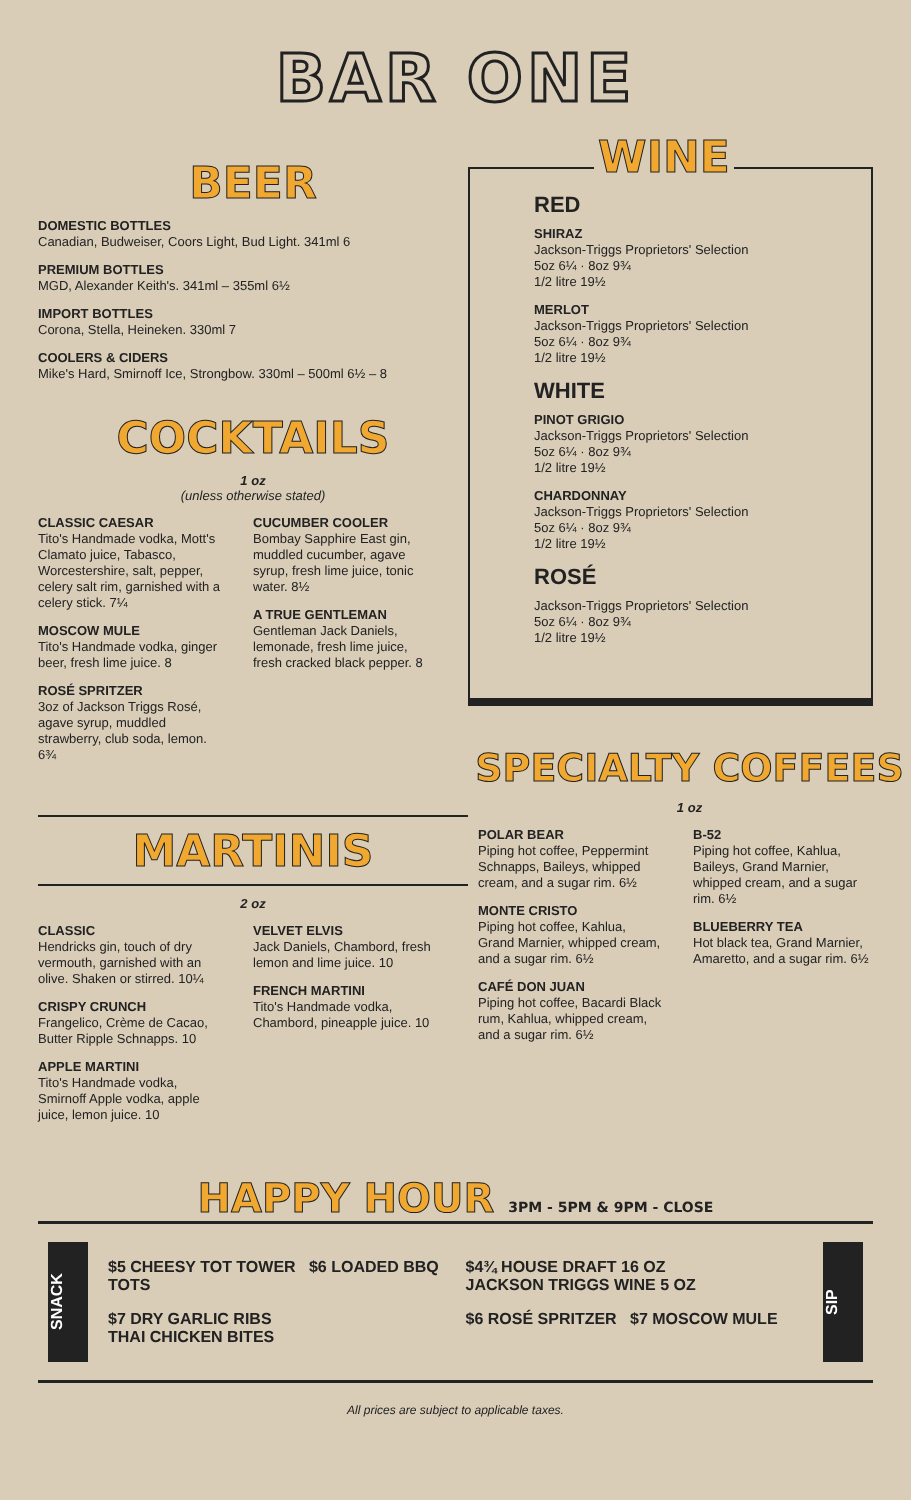BAR ONE
BEER
DOMESTIC BOTTLES
Canadian, Budweiser, Coors Light, Bud Light. 341ml 6
PREMIUM BOTTLES
MGD, Alexander Keith's. 341ml – 355ml 6½
IMPORT BOTTLES
Corona, Stella, Heineken. 330ml 7
COOLERS & CIDERS
Mike's Hard, Smirnoff Ice, Strongbow. 330ml – 500ml 6½ – 8
COCKTAILS
1 oz
(unless otherwise stated)
CLASSIC CAESAR
Tito's Handmade vodka, Mott's Clamato juice, Tabasco, Worcestershire, salt, pepper, celery salt rim, garnished with a celery stick. 7¼
MOSCOW MULE
Tito's Handmade vodka, ginger beer, fresh lime juice. 8
ROSÉ SPRITZER
3oz of Jackson Triggs Rosé, agave syrup, muddled strawberry, club soda, lemon. 6¾
CUCUMBER COOLER
Bombay Sapphire East gin, muddled cucumber, agave syrup, fresh lime juice, tonic water. 8½
A TRUE GENTLEMAN
Gentleman Jack Daniels, lemonade, fresh lime juice, fresh cracked black pepper. 8
MARTINIS
2 oz
CLASSIC
Hendricks gin, touch of dry vermouth, garnished with an olive. Shaken or stirred. 10¼
CRISPY CRUNCH
Frangelico, Crème de Cacao, Butter Ripple Schnapps. 10
APPLE MARTINI
Tito's Handmade vodka, Smirnoff Apple vodka, apple juice, lemon juice. 10
VELVET ELVIS
Jack Daniels, Chambord, fresh lemon and lime juice. 10
FRENCH MARTINI
Tito's Handmade vodka, Chambord, pineapple juice. 10
WINE
RED
SHIRAZ
Jackson-Triggs Proprietors' Selection
5oz 6¼ · 8oz 9¾
1/2 litre 19½
MERLOT
Jackson-Triggs Proprietors' Selection
5oz 6¼ · 8oz 9¾
1/2 litre 19½
WHITE
PINOT GRIGIO
Jackson-Triggs Proprietors' Selection
5oz 6¼ · 8oz 9¾
1/2 litre 19½
CHARDONNAY
Jackson-Triggs Proprietors' Selection
5oz 6¼ · 8oz 9¾
1/2 litre 19½
ROSÉ
Jackson-Triggs Proprietors' Selection
5oz 6¼ · 8oz 9¾
1/2 litre 19½
SPECIALTY COFFEES
1 oz
POLAR BEAR
Piping hot coffee, Peppermint Schnapps, Baileys, whipped cream, and a sugar rim. 6½
MONTE CRISTO
Piping hot coffee, Kahlua, Grand Marnier, whipped cream, and a sugar rim. 6½
CAFÉ DON JUAN
Piping hot coffee, Bacardi Black rum, Kahlua, whipped cream, and a sugar rim. 6½
B-52
Piping hot coffee, Kahlua, Baileys, Grand Marnier, whipped cream, and a sugar rim. 6½
BLUEBERRY TEA
Hot black tea, Grand Marnier, Amaretto, and a sugar rim. 6½
HAPPY HOUR 3PM - 5PM & 9PM - CLOSE
SNACK
$5 CHEESY TOT TOWER $6 LOADED BBQ TOTS
$7 DRY GARLIC RIBS
THAI CHICKEN BITES
$4¾ HOUSE DRAFT 16 OZ
JACKSON TRIGGS WINE 5 OZ
$6 ROSÉ SPRITZER $7 MOSCOW MULE
SIP
All prices are subject to applicable taxes.